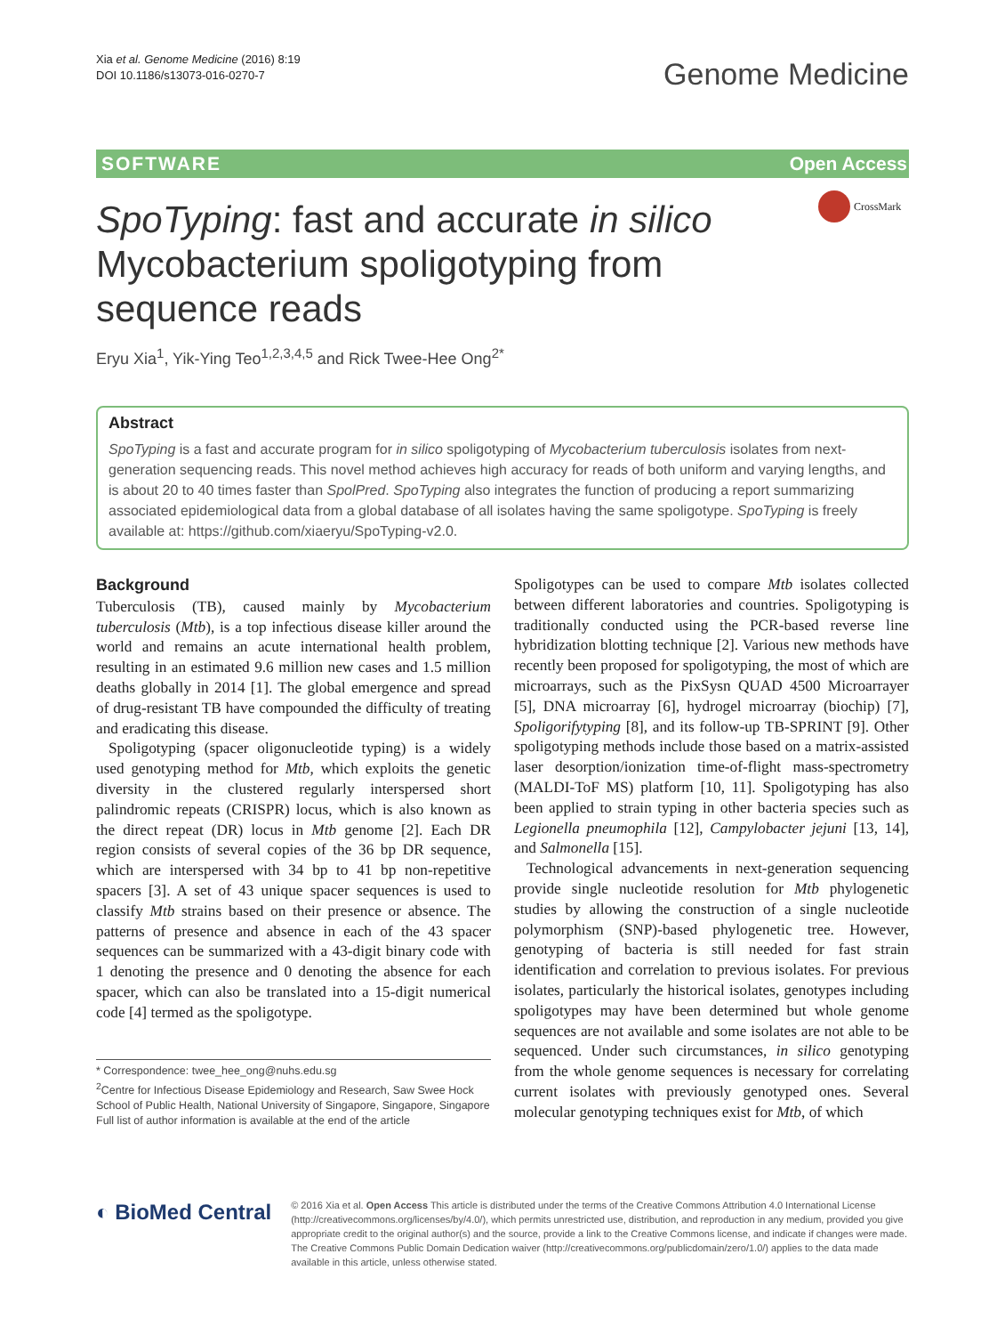Xia et al. Genome Medicine (2016) 8:19
DOI 10.1186/s13073-016-0270-7
Genome Medicine
SOFTWARE Open Access
SpoTyping: fast and accurate in silico Mycobacterium spoligotyping from sequence reads
CrossMark
Eryu Xia<sup>1</sup>, Yik-Ying Teo<sup>1,2,3,4,5</sup> and Rick Twee-Hee Ong<sup>2*</sup>
Abstract
SpoTyping is a fast and accurate program for in silico spoligotyping of Mycobacterium tuberculosis isolates from next-generation sequencing reads. This novel method achieves high accuracy for reads of both uniform and varying lengths, and is about 20 to 40 times faster than SpolPred. SpoTyping also integrates the function of producing a report summarizing associated epidemiological data from a global database of all isolates having the same spoligotype. SpoTyping is freely available at: https://github.com/xiaeryu/SpoTyping-v2.0.
Background
Tuberculosis (TB), caused mainly by Mycobacterium tuberculosis (Mtb), is a top infectious disease killer around the world and remains an acute international health problem, resulting in an estimated 9.6 million new cases and 1.5 million deaths globally in 2014 [1]. The global emergence and spread of drug-resistant TB have compounded the difficulty of treating and eradicating this disease.
Spoligotyping (spacer oligonucleotide typing) is a widely used genotyping method for Mtb, which exploits the genetic diversity in the clustered regularly interspersed short palindromic repeats (CRISPR) locus, which is also known as the direct repeat (DR) locus in Mtb genome [2]. Each DR region consists of several copies of the 36 bp DR sequence, which are interspersed with 34 bp to 41 bp non-repetitive spacers [3]. A set of 43 unique spacer sequences is used to classify Mtb strains based on their presence or absence. The patterns of presence and absence in each of the 43 spacer sequences can be summarized with a 43-digit binary code with 1 denoting the presence and 0 denoting the absence for each spacer, which can also be translated into a 15-digit numerical code [4] termed as the spoligotype.
* Correspondence: twee_hee_ong@nuhs.edu.sg
<sup>2</sup> Centre for Infectious Disease Epidemiology and Research, Saw Swee Hock School of Public Health, National University of Singapore, Singapore, Singapore
Full list of author information is available at the end of the article
Spoligotypes can be used to compare Mtb isolates collected between different laboratories and countries. Spoligotyping is traditionally conducted using the PCR-based reverse line hybridization blotting technique [2]. Various new methods have recently been proposed for spoligotyping, the most of which are microarrays, such as the PixSysn QUAD 4500 Microarrayer [5], DNA microarray [6], hydrogel microarray (biochip) [7], Spoligorifytyping [8], and its follow-up TB-SPRINT [9]. Other spoligotyping methods include those based on a matrix-assisted laser desorption/ionization time-of-flight mass-spectrometry (MALDI-ToF MS) platform [10, 11]. Spoligotyping has also been applied to strain typing in other bacteria species such as Legionella pneumophila [12], Campylobacter jejuni [13, 14], and Salmonella [15].
Technological advancements in next-generation sequencing provide single nucleotide resolution for Mtb phylogenetic studies by allowing the construction of a single nucleotide polymorphism (SNP)-based phylogenetic tree. However, genotyping of bacteria is still needed for fast strain identification and correlation to previous isolates. For previous isolates, particularly the historical isolates, genotypes including spoligotypes may have been determined but whole genome sequences are not available and some isolates are not able to be sequenced. Under such circumstances, in silico genotyping from the whole genome sequences is necessary for correlating current isolates with previously genotyped ones. Several molecular genotyping techniques exist for Mtb, of which
◐ BioMed Central
© 2016 Xia et al. Open Access This article is distributed under the terms of the Creative Commons Attribution 4.0 International License (http://creativecommons.org/licenses/by/4.0/), which permits unrestricted use, distribution, and reproduction in any medium, provided you give appropriate credit to the original author(s) and the source, provide a link to the Creative Commons license, and indicate if changes were made. The Creative Commons Public Domain Dedication waiver (http://creativecommons.org/publicdomain/zero/1.0/) applies to the data made available in this article, unless otherwise stated.